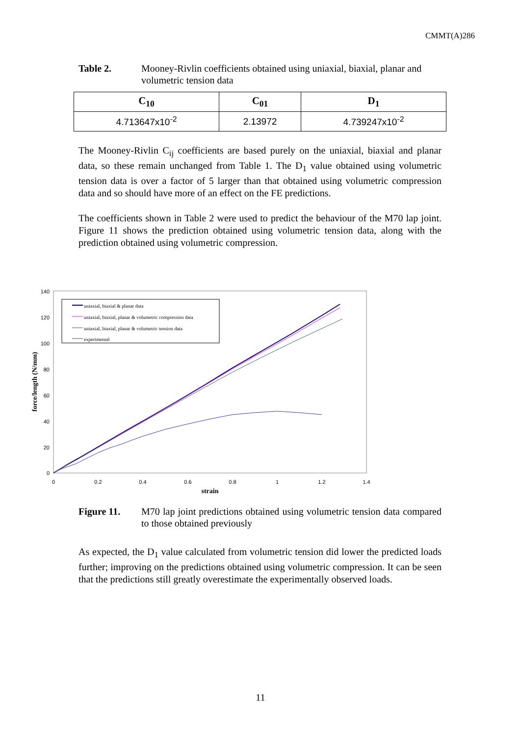CMMT(A)286
Table 2. Mooney-Rivlin coefficients obtained using uniaxial, biaxial, planar and volumetric tension data
| C<sub>10</sub> | C<sub>01</sub> | D<sub>1</sub> |
| --- | --- | --- |
| 4.713647x10<sup>-2</sup> | 2.13972 | 4.739247x10<sup>-2</sup> |
The Mooney-Rivlin C<sub>ij</sub> coefficients are based purely on the uniaxial, biaxial and planar data, so these remain unchanged from Table 1. The D<sub>1</sub> value obtained using volumetric tension data is over a factor of 5 larger than that obtained using volumetric compression data and so should have more of an effect on the FE predictions.
The coefficients shown in Table 2 were used to predict the behaviour of the M70 lap joint. Figure 11 shows the prediction obtained using volumetric tension data, along with the prediction obtained using volumetric compression.
140
120
100
80
60
40
20
0
0
0.2
0.4
0.6
0.8
1
1.2
1.4
strain
force/length (N/mm)
uniaxial, biaxial & planar data
uniaxial, biaxial, planar & volumetric compression data
uniaxial, biaxial, planar & volumetric tension data
experimental
Figure 11. M70 lap joint predictions obtained using volumetric tension data compared to those obtained previously
As expected, the D<sub>1</sub> value calculated from volumetric tension did lower the predicted loads further; improving on the predictions obtained using volumetric compression. It can be seen that the predictions still greatly overestimate the experimentally observed loads.
11